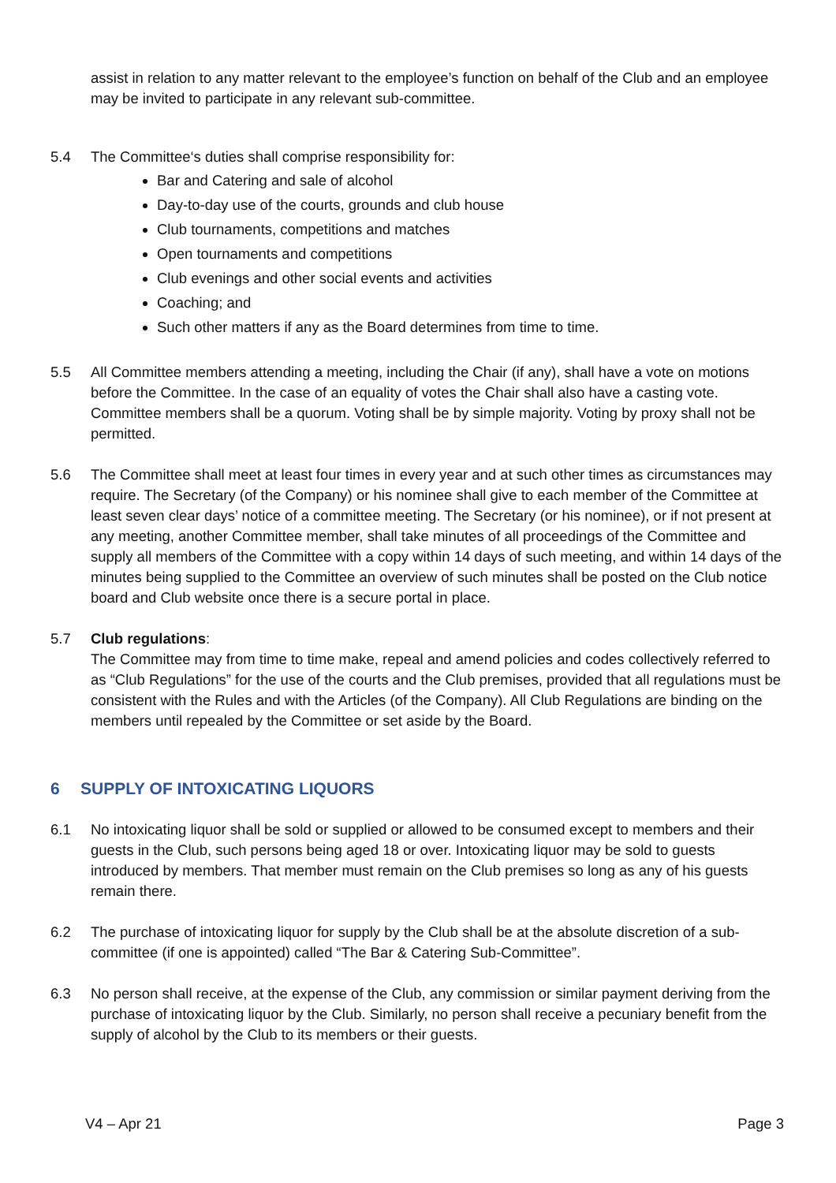assist in relation to any matter relevant to the employee’s function on behalf of the Club and an employee may be invited to participate in any relevant sub-committee.
5.4 The Committee‘s duties shall comprise responsibility for:
Bar and Catering and sale of alcohol
Day-to-day use of the courts, grounds and club house
Club tournaments, competitions and matches
Open tournaments and competitions
Club evenings and other social events and activities
Coaching; and
Such other matters if any as the Board determines from time to time.
5.5 All Committee members attending a meeting, including the Chair (if any), shall have a vote on motions before the Committee. In the case of an equality of votes the Chair shall also have a casting vote. Committee members shall be a quorum. Voting shall be by simple majority. Voting by proxy shall not be permitted.
5.6 The Committee shall meet at least four times in every year and at such other times as circumstances may require. The Secretary (of the Company) or his nominee shall give to each member of the Committee at least seven clear days’ notice of a committee meeting. The Secretary (or his nominee), or if not present at any meeting, another Committee member, shall take minutes of all proceedings of the Committee and supply all members of the Committee with a copy within 14 days of such meeting, and within 14 days of the minutes being supplied to the Committee an overview of such minutes shall be posted on the Club notice board and Club website once there is a secure portal in place.
5.7 Club regulations:
The Committee may from time to time make, repeal and amend policies and codes collectively referred to as “Club Regulations” for the use of the courts and the Club premises, provided that all regulations must be consistent with the Rules and with the Articles (of the Company). All Club Regulations are binding on the members until repealed by the Committee or set aside by the Board.
6 SUPPLY OF INTOXICATING LIQUORS
6.1 No intoxicating liquor shall be sold or supplied or allowed to be consumed except to members and their guests in the Club, such persons being aged 18 or over. Intoxicating liquor may be sold to guests introduced by members. That member must remain on the Club premises so long as any of his guests remain there.
6.2 The purchase of intoxicating liquor for supply by the Club shall be at the absolute discretion of a sub-committee (if one is appointed) called “The Bar & Catering Sub-Committee”.
6.3 No person shall receive, at the expense of the Club, any commission or similar payment deriving from the purchase of intoxicating liquor by the Club. Similarly, no person shall receive a pecuniary benefit from the supply of alcohol by the Club to its members or their guests.
V4 – Apr 21 Page 3